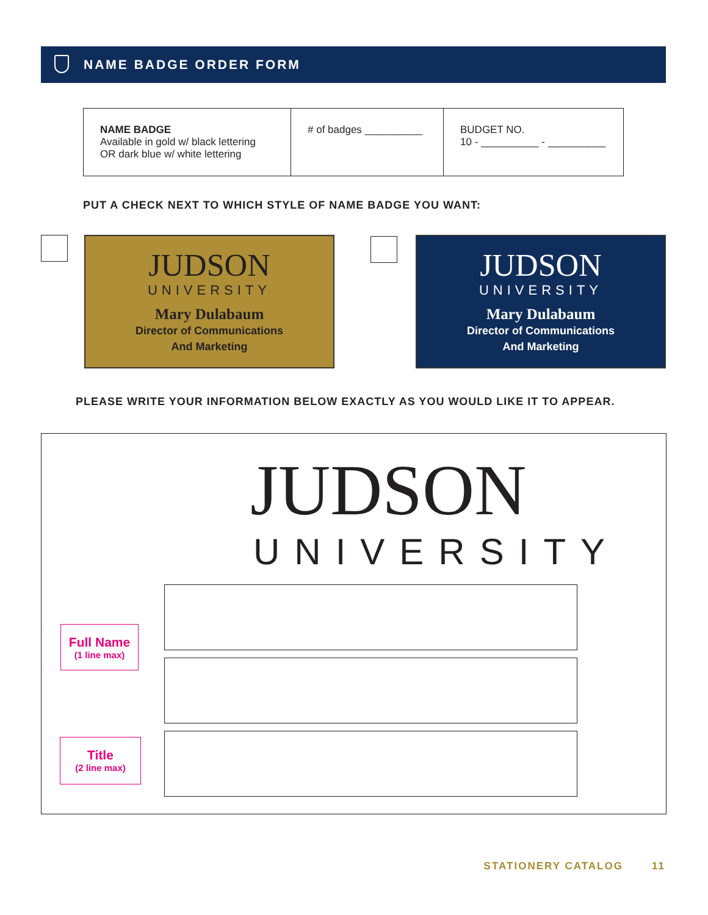NAME BADGE ORDER FORM
| NAME BADGE Available in gold w/ black lettering OR dark blue w/ white lettering | # of badges __________ | BUDGET NO. 10 - __________ - __________ |
PUT A CHECK NEXT TO WHICH STYLE OF NAME BADGE YOU WANT:
JUDSON
UNIVERSITY
Mary Dulabaum
Director of Communications
And Marketing
JUDSON
UNIVERSITY
Mary Dulabaum
Director of Communications
And Marketing
PLEASE WRITE YOUR INFORMATION BELOW EXACTLY AS YOU WOULD LIKE IT TO APPEAR.
JUDSON
UNIVERSITY
Full Name
(1 line max)
Title
(2 line max)
STATIONERY CATALOG 11